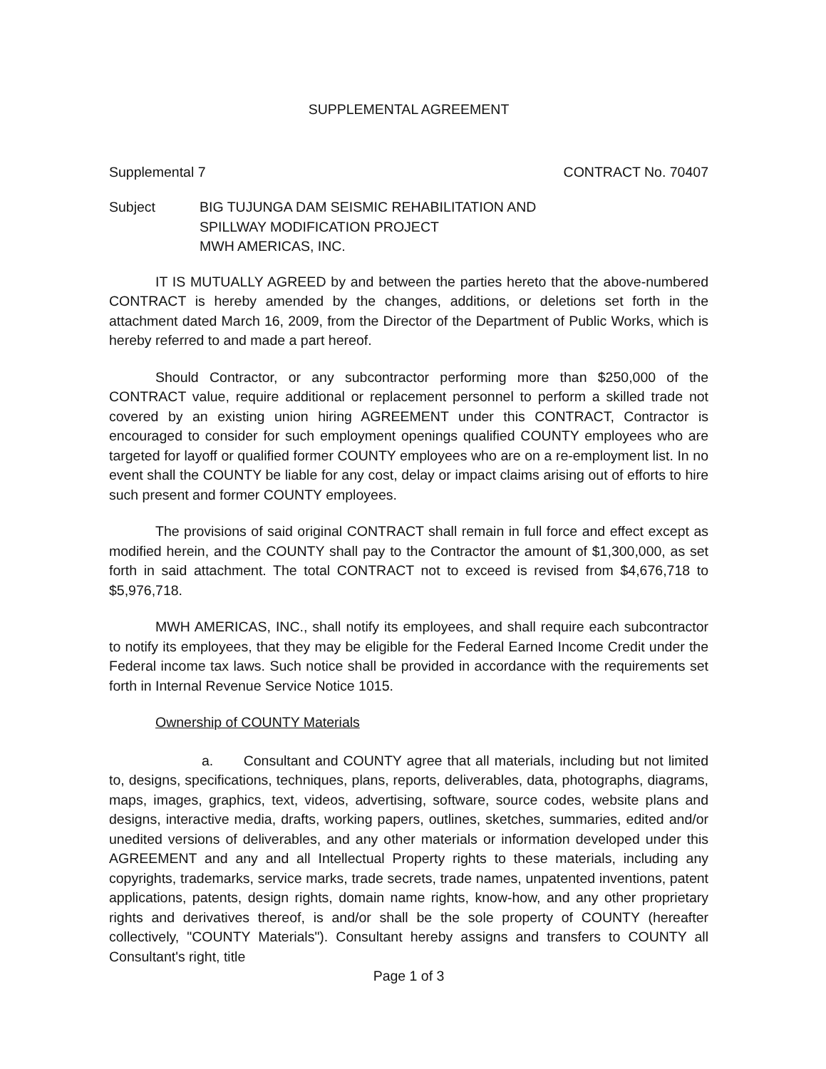SUPPLEMENTAL AGREEMENT
Supplemental 7 CONTRACT No. 70407
Subject BIG TUJUNGA DAM SEISMIC REHABILITATION AND
SPILLWAY MODIFICATION PROJECT
MWH AMERICAS, INC.
IT IS MUTUALLY AGREED by and between the parties hereto that the above-numbered CONTRACT is hereby amended by the changes, additions, or deletions set forth in the attachment dated March 16, 2009, from the Director of the Department of Public Works, which is hereby referred to and made a part hereof.
Should Contractor, or any subcontractor performing more than $250,000 of the CONTRACT value, require additional or replacement personnel to perform a skilled trade not covered by an existing union hiring AGREEMENT under this CONTRACT, Contractor is encouraged to consider for such employment openings qualified COUNTY employees who are targeted for layoff or qualified former COUNTY employees who are on a re-employment list. In no event shall the COUNTY be liable for any cost, delay or impact claims arising out of efforts to hire such present and former COUNTY employees.
The provisions of said original CONTRACT shall remain in full force and effect except as modified herein, and the COUNTY shall pay to the Contractor the amount of $1,300,000, as set forth in said attachment. The total CONTRACT not to exceed is revised from $4,676,718 to $5,976,718.
MWH AMERICAS, INC., shall notify its employees, and shall require each subcontractor to notify its employees, that they may be eligible for the Federal Earned Income Credit under the Federal income tax laws. Such notice shall be provided in accordance with the requirements set forth in Internal Revenue Service Notice 1015.
Ownership of COUNTY Materials
a. Consultant and COUNTY agree that all materials, including but not limited to, designs, specifications, techniques, plans, reports, deliverables, data, photographs, diagrams, maps, images, graphics, text, videos, advertising, software, source codes, website plans and designs, interactive media, drafts, working papers, outlines, sketches, summaries, edited and/or unedited versions of deliverables, and any other materials or information developed under this AGREEMENT and any and all Intellectual Property rights to these materials, including any copyrights, trademarks, service marks, trade secrets, trade names, unpatented inventions, patent applications, patents, design rights, domain name rights, know-how, and any other proprietary rights and derivatives thereof, is and/or shall be the sole property of COUNTY (hereafter collectively, "COUNTY Materials"). Consultant hereby assigns and transfers to COUNTY all Consultant's right, title
Page 1 of 3